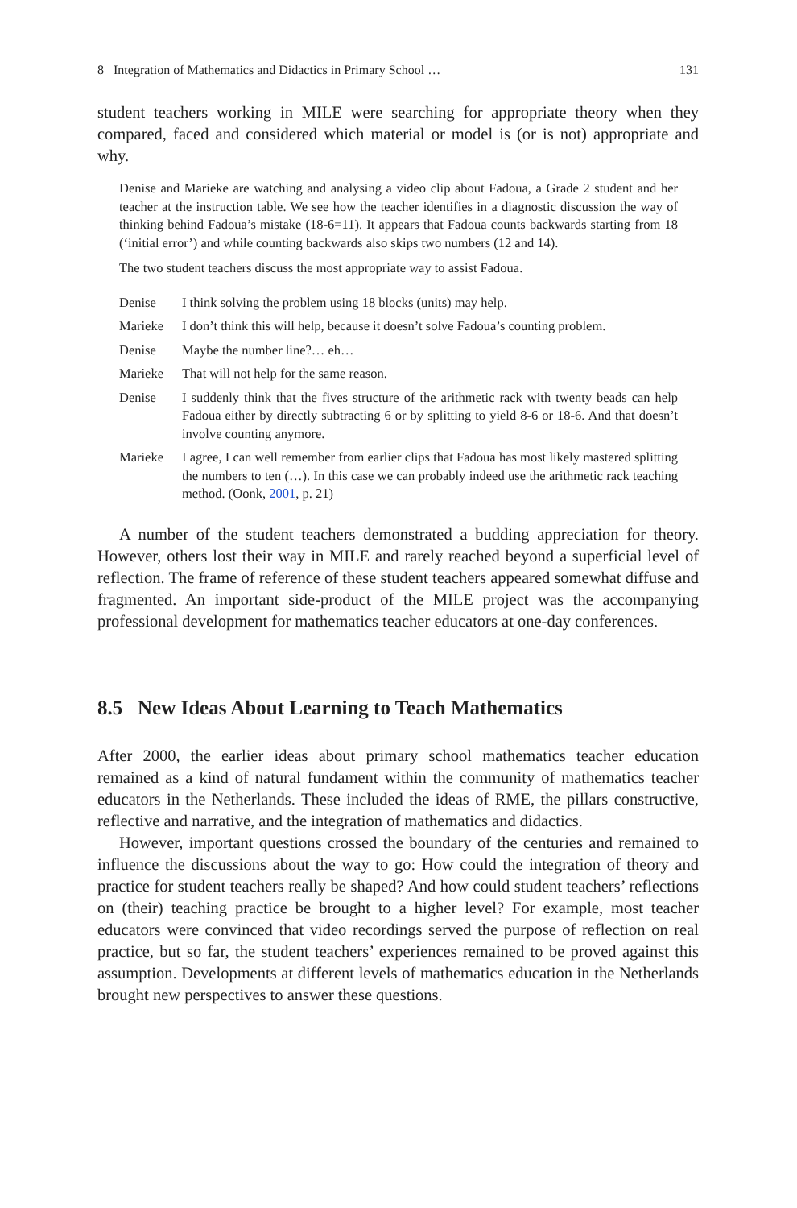8 Integration of Mathematics and Didactics in Primary School … 131
student teachers working in MILE were searching for appropriate theory when they compared, faced and considered which material or model is (or is not) appropriate and why.
Denise and Marieke are watching and analysing a video clip about Fadoua, a Grade 2 student and her teacher at the instruction table. We see how the teacher identifies in a diagnostic discussion the way of thinking behind Fadoua’s mistake (18-6=11). It appears that Fadoua counts backwards starting from 18 (‘initial error’) and while counting backwards also skips two numbers (12 and 14).
The two student teachers discuss the most appropriate way to assist Fadoua.
| Denise | I think solving the problem using 18 blocks (units) may help. |
| Marieke | I don’t think this will help, because it doesn’t solve Fadoua’s counting problem. |
| Denise | Maybe the number line?… eh… |
| Marieke | That will not help for the same reason. |
| Denise | I suddenly think that the fives structure of the arithmetic rack with twenty beads can help Fadoua either by directly subtracting 6 or by splitting to yield 8-6 or 18-6. And that doesn’t involve counting anymore. |
| Marieke | I agree, I can well remember from earlier clips that Fadoua has most likely mastered splitting the numbers to ten (…). In this case we can probably indeed use the arithmetic rack teaching method. (Oonk, 2001 , p. 21) |
A number of the student teachers demonstrated a budding appreciation for theory. However, others lost their way in MILE and rarely reached beyond a superficial level of reflection. The frame of reference of these student teachers appeared somewhat diffuse and fragmented. An important side-product of the MILE project was the accompanying professional development for mathematics teacher educators at one-day conferences.
8.5 New Ideas About Learning to Teach Mathematics
After 2000, the earlier ideas about primary school mathematics teacher education remained as a kind of natural fundament within the community of mathematics teacher educators in the Netherlands. These included the ideas of RME, the pillars constructive, reflective and narrative, and the integration of mathematics and didactics.
However, important questions crossed the boundary of the centuries and remained to influence the discussions about the way to go: How could the integration of theory and practice for student teachers really be shaped? And how could student teachers’ reflections on (their) teaching practice be brought to a higher level? For example, most teacher educators were convinced that video recordings served the purpose of reflection on real practice, but so far, the student teachers’ experiences remained to be proved against this assumption. Developments at different levels of mathematics education in the Netherlands brought new perspectives to answer these questions.